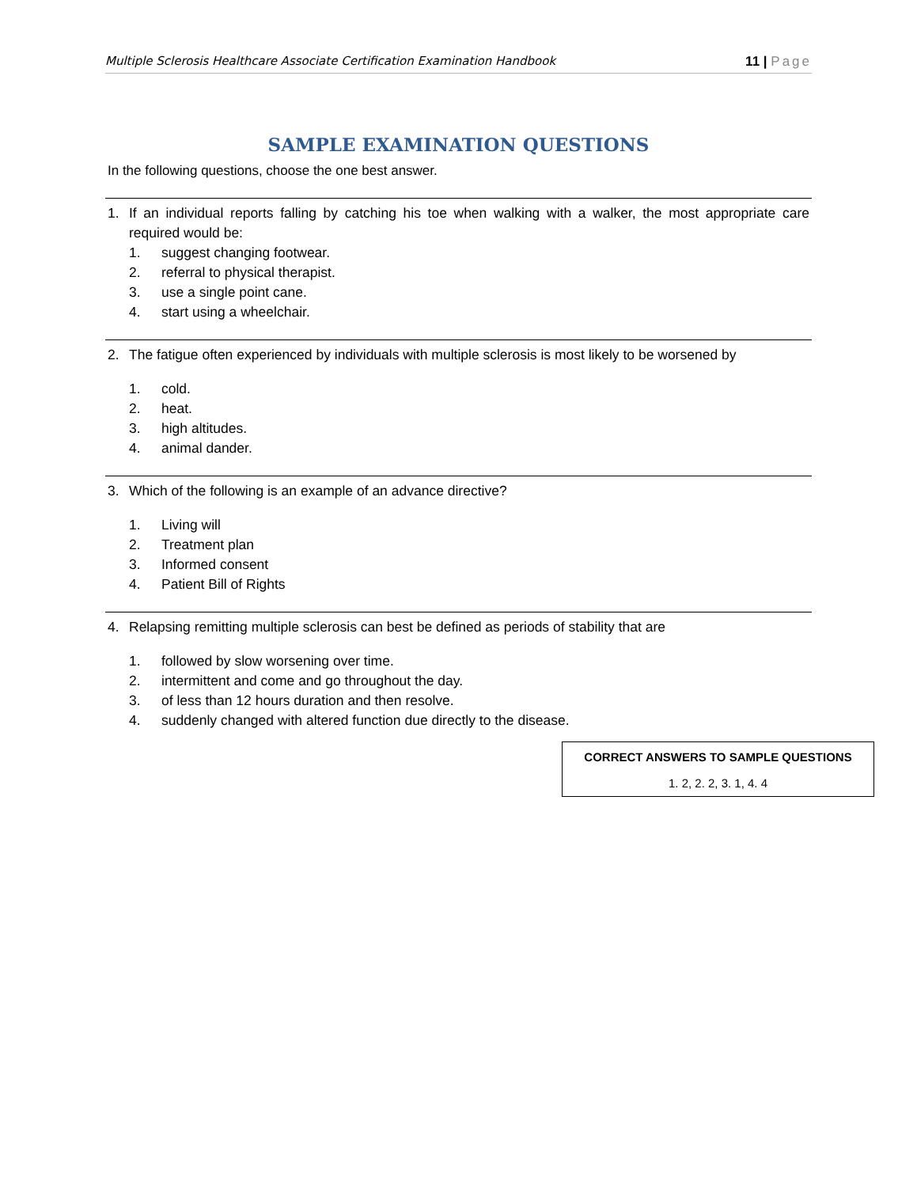Multiple Sclerosis Healthcare Associate Certification Examination Handbook 11 | Page
SAMPLE EXAMINATION QUESTIONS
In the following questions, choose the one best answer.
1. If an individual reports falling by catching his toe when walking with a walker, the most appropriate care required would be:
1. suggest changing footwear.
2. referral to physical therapist.
3. use a single point cane.
4. start using a wheelchair.
2. The fatigue often experienced by individuals with multiple sclerosis is most likely to be worsened by
1. cold.
2. heat.
3. high altitudes.
4. animal dander.
3. Which of the following is an example of an advance directive?
1. Living will
2. Treatment plan
3. Informed consent
4. Patient Bill of Rights
4. Relapsing remitting multiple sclerosis can best be defined as periods of stability that are
1. followed by slow worsening over time.
2. intermittent and come and go throughout the day.
3. of less than 12 hours duration and then resolve.
4. suddenly changed with altered function due directly to the disease.
CORRECT ANSWERS TO SAMPLE QUESTIONS
1. 2, 2. 2, 3. 1, 4. 4